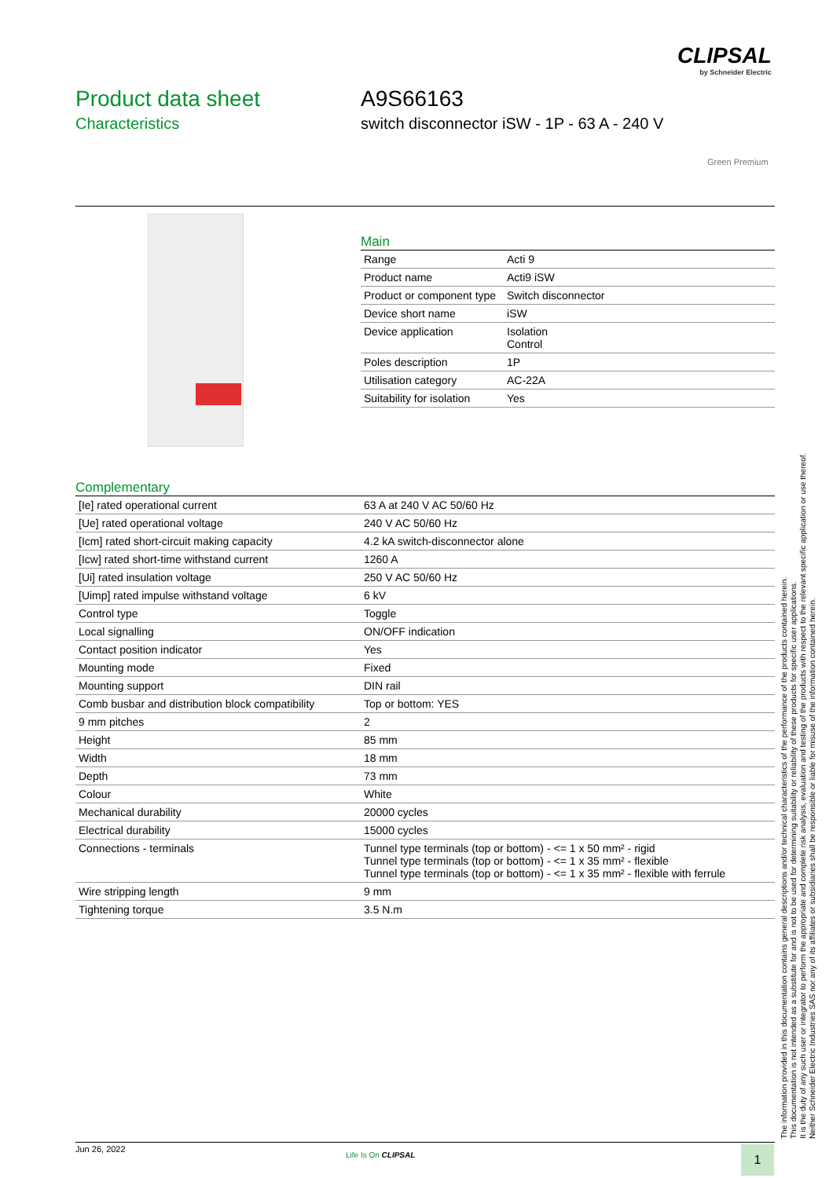CLIPSAL
by Schneider Electric
Product data sheet
Characteristics
A9S66163
switch disconnector iSW - 1P - 63 A - 240 V
Green Premium
Main
| Range | Acti 9 |
| Product name | Acti9 iSW |
| Product or component type | Switch disconnector |
| Device short name | iSW |
| Device application | Isolation Control |
| Poles description | 1P |
| Utilisation category | AC-22A |
| Suitability for isolation | Yes |
Complementary
| [Ie] rated operational current | 63 A at 240 V AC 50/60 Hz |
| [Ue] rated operational voltage | 240 V AC 50/60 Hz |
| [Icm] rated short-circuit making capacity | 4.2 kA switch-disconnector alone |
| [Icw] rated short-time withstand current | 1260 A |
| [Ui] rated insulation voltage | 250 V AC 50/60 Hz |
| [Uimp] rated impulse withstand voltage | 6 kV |
| Control type | Toggle |
| Local signalling | ON/OFF indication |
| Contact position indicator | Yes |
| Mounting mode | Fixed |
| Mounting support | DIN rail |
| Comb busbar and distribution block compatibility | Top or bottom: YES |
| 9 mm pitches | 2 |
| Height | 85 mm |
| Width | 18 mm |
| Depth | 73 mm |
| Colour | White |
| Mechanical durability | 20000 cycles |
| Electrical durability | 15000 cycles |
| Connections - terminals | Tunnel type terminals (top or bottom) - <= 1 x 50 mm² - rigid Tunnel type terminals (top or bottom) - <= 1 x 35 mm² - flexible Tunnel type terminals (top or bottom) - <= 1 x 35 mm² - flexible with ferrule |
| Wire stripping length | 9 mm |
| Tightening torque | 3.5 N.m |
The information provided in this documentation contains general descriptions and/or technical characteristics of the performance of the products contained herein.
This documentation is not intended as a substitute for and is not to be used for determining suitability or reliability of these products for specific user applications.
It is the duty of any such user or integrator to perform the appropriate and complete risk analysis, evaluation and testing of the products with respect to the relevant specific application or use thereof.
Neither Schneider Electric Industries SAS nor any of its affiliates or subsidiaries shall be responsible or liable for misuse of the information contained herein.
Jun 26, 2022
Life Is On CLIPSAL 1